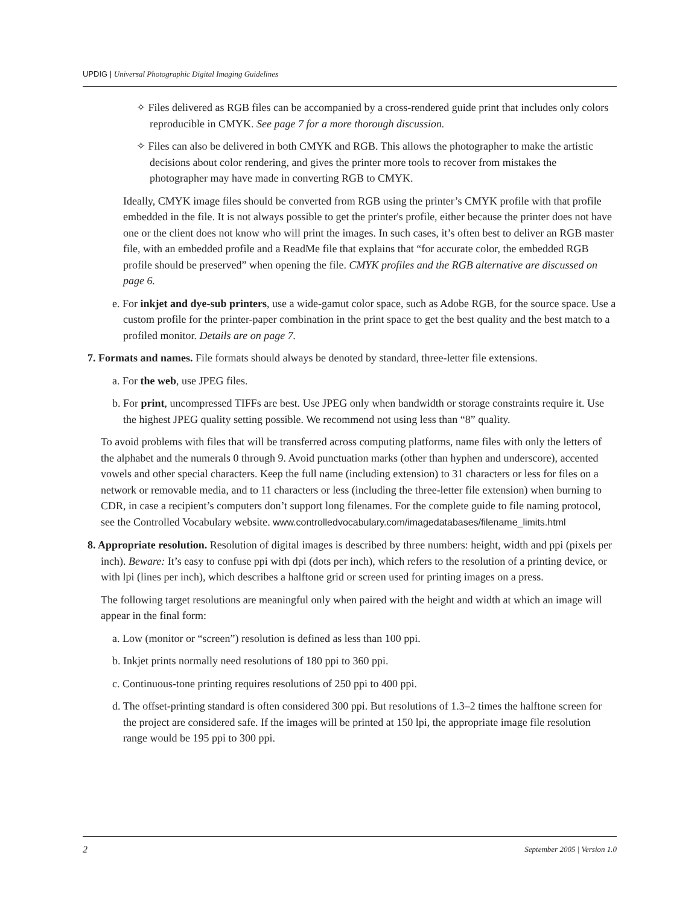UPDIG | Universal Photographic Digital Imaging Guidelines
✧ Files delivered as RGB files can be accompanied by a cross-rendered guide print that includes only colors reproducible in CMYK. See page 7 for a more thorough discussion.
✧ Files can also be delivered in both CMYK and RGB. This allows the photographer to make the artistic decisions about color rendering, and gives the printer more tools to recover from mistakes the photographer may have made in converting RGB to CMYK.
Ideally, CMYK image files should be converted from RGB using the printer’s CMYK profile with that profile embedded in the file. It is not always possible to get the printer's profile, either because the printer does not have one or the client does not know who will print the images. In such cases, it’s often best to deliver an RGB master file, with an embedded profile and a ReadMe file that explains that “for accurate color, the embedded RGB profile should be preserved” when opening the file. CMYK profiles and the RGB alternative are discussed on page 6.
e. For inkjet and dye-sub printers, use a wide-gamut color space, such as Adobe RGB, for the source space. Use a custom profile for the printer-paper combination in the print space to get the best quality and the best match to a profiled monitor. Details are on page 7.
7. Formats and names. File formats should always be denoted by standard, three-letter file extensions.
a. For the web, use JPEG files.
b. For print, uncompressed TIFFs are best. Use JPEG only when bandwidth or storage constraints require it. Use the highest JPEG quality setting possible. We recommend not using less than “8” quality.
To avoid problems with files that will be transferred across computing platforms, name files with only the letters of the alphabet and the numerals 0 through 9. Avoid punctuation marks (other than hyphen and underscore), accented vowels and other special characters. Keep the full name (including extension) to 31 characters or less for files on a network or removable media, and to 11 characters or less (including the three-letter file extension) when burning to CDR, in case a recipient’s computers don’t support long filenames. For the complete guide to file naming protocol, see the Controlled Vocabulary website. www.controlledvocabulary.com/imagedatabases/filename_limits.html
8. Appropriate resolution. Resolution of digital images is described by three numbers: height, width and ppi (pixels per inch). Beware: It’s easy to confuse ppi with dpi (dots per inch), which refers to the resolution of a printing device, or with lpi (lines per inch), which describes a halftone grid or screen used for printing images on a press.
The following target resolutions are meaningful only when paired with the height and width at which an image will appear in the final form:
a. Low (monitor or “screen”) resolution is defined as less than 100 ppi.
b. Inkjet prints normally need resolutions of 180 ppi to 360 ppi.
c. Continuous-tone printing requires resolutions of 250 ppi to 400 ppi.
d. The offset-printing standard is often considered 300 ppi. But resolutions of 1.3–2 times the halftone screen for the project are considered safe. If the images will be printed at 150 lpi, the appropriate image file resolution range would be 195 ppi to 300 ppi.
2 September 2005 | Version 1.0